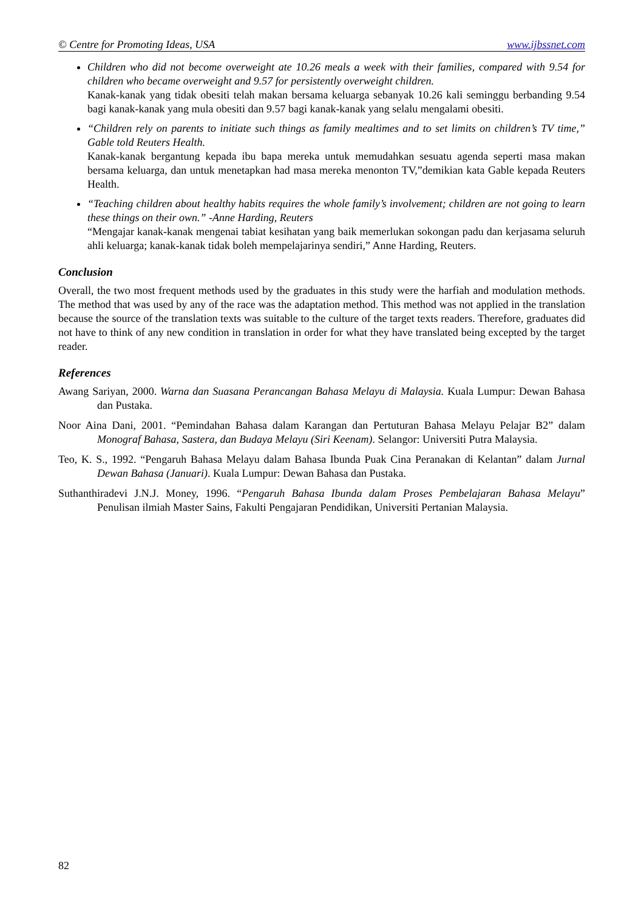© Centre for Promoting Ideas, USA www.ijbssnet.com
Children who did not become overweight ate 10.26 meals a week with their families, compared with 9.54 for children who became overweight and 9.57 for persistently overweight children.
Kanak-kanak yang tidak obesiti telah makan bersama keluarga sebanyak 10.26 kali seminggu berbanding 9.54 bagi kanak-kanak yang mula obesiti dan 9.57 bagi kanak-kanak yang selalu mengalami obesiti.
“Children rely on parents to initiate such things as family mealtimes and to set limits on children’s TV time,” Gable told Reuters Health.
Kanak-kanak bergantung kepada ibu bapa mereka untuk memudahkan sesuatu agenda seperti masa makan bersama keluarga, dan untuk menetapkan had masa mereka menonton TV,”demikian kata Gable kepada Reuters Health.
“Teaching children about healthy habits requires the whole family’s involvement; children are not going to learn these things on their own.” -Anne Harding, Reuters
“Mengajar kanak-kanak mengenai tabiat kesihatan yang baik memerlukan sokongan padu dan kerjasama seluruh ahli keluarga; kanak-kanak tidak boleh mempelajarinya sendiri,” Anne Harding, Reuters.
Conclusion
Overall, the two most frequent methods used by the graduates in this study were the harfiah and modulation methods. The method that was used by any of the race was the adaptation method. This method was not applied in the translation because the source of the translation texts was suitable to the culture of the target texts readers. Therefore, graduates did not have to think of any new condition in translation in order for what they have translated being excepted by the target reader.
References
Awang Sariyan, 2000. Warna dan Suasana Perancangan Bahasa Melayu di Malaysia. Kuala Lumpur: Dewan Bahasa dan Pustaka.
Noor Aina Dani, 2001. “Pemindahan Bahasa dalam Karangan dan Pertuturan Bahasa Melayu Pelajar B2” dalam Monograf Bahasa, Sastera, dan Budaya Melayu (Siri Keenam). Selangor: Universiti Putra Malaysia.
Teo, K. S., 1992. “Pengaruh Bahasa Melayu dalam Bahasa Ibunda Puak Cina Peranakan di Kelantan” dalam Jurnal Dewan Bahasa (Januari). Kuala Lumpur: Dewan Bahasa dan Pustaka.
Suthanthiradevi J.N.J. Money, 1996. “Pengaruh Bahasa Ibunda dalam Proses Pembelajaran Bahasa Melayu” Penulisan ilmiah Master Sains, Fakulti Pengajaran Pendidikan, Universiti Pertanian Malaysia.
82